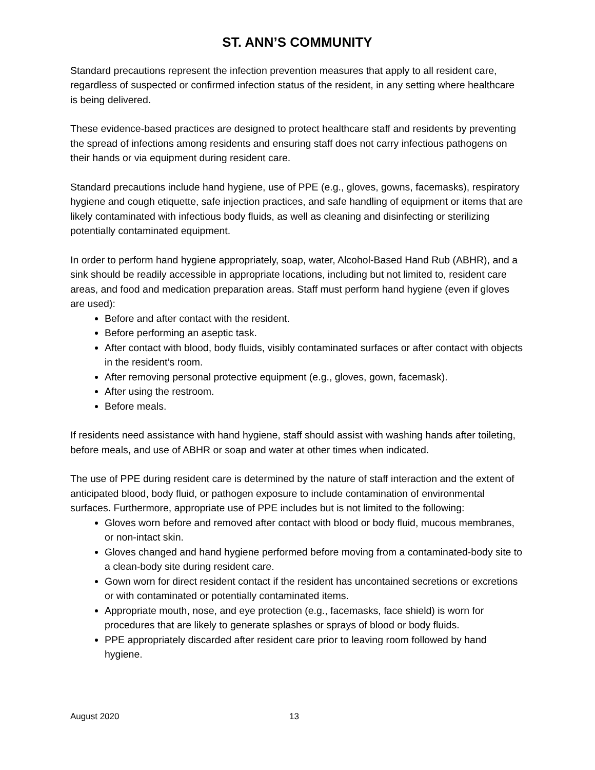ST. ANN’S COMMUNITY
Standard precautions represent the infection prevention measures that apply to all resident care, regardless of suspected or confirmed infection status of the resident, in any setting where healthcare is being delivered.
These evidence-based practices are designed to protect healthcare staff and residents by preventing the spread of infections among residents and ensuring staff does not carry infectious pathogens on their hands or via equipment during resident care.
Standard precautions include hand hygiene, use of PPE (e.g., gloves, gowns, facemasks), respiratory hygiene and cough etiquette, safe injection practices, and safe handling of equipment or items that are likely contaminated with infectious body fluids, as well as cleaning and disinfecting or sterilizing potentially contaminated equipment.
In order to perform hand hygiene appropriately, soap, water, Alcohol-Based Hand Rub (ABHR), and a sink should be readily accessible in appropriate locations, including but not limited to, resident care areas, and food and medication preparation areas. Staff must perform hand hygiene (even if gloves are used):
Before and after contact with the resident.
Before performing an aseptic task.
After contact with blood, body fluids, visibly contaminated surfaces or after contact with objects in the resident’s room.
After removing personal protective equipment (e.g., gloves, gown, facemask).
After using the restroom.
Before meals.
If residents need assistance with hand hygiene, staff should assist with washing hands after toileting, before meals, and use of ABHR or soap and water at other times when indicated.
The use of PPE during resident care is determined by the nature of staff interaction and the extent of anticipated blood, body fluid, or pathogen exposure to include contamination of environmental surfaces. Furthermore, appropriate use of PPE includes but is not limited to the following:
Gloves worn before and removed after contact with blood or body fluid, mucous membranes, or non-intact skin.
Gloves changed and hand hygiene performed before moving from a contaminated-body site to a clean-body site during resident care.
Gown worn for direct resident contact if the resident has uncontained secretions or excretions or with contaminated or potentially contaminated items.
Appropriate mouth, nose, and eye protection (e.g., facemasks, face shield) is worn for procedures that are likely to generate splashes or sprays of blood or body fluids.
PPE appropriately discarded after resident care prior to leaving room followed by hand hygiene.
August 2020 13